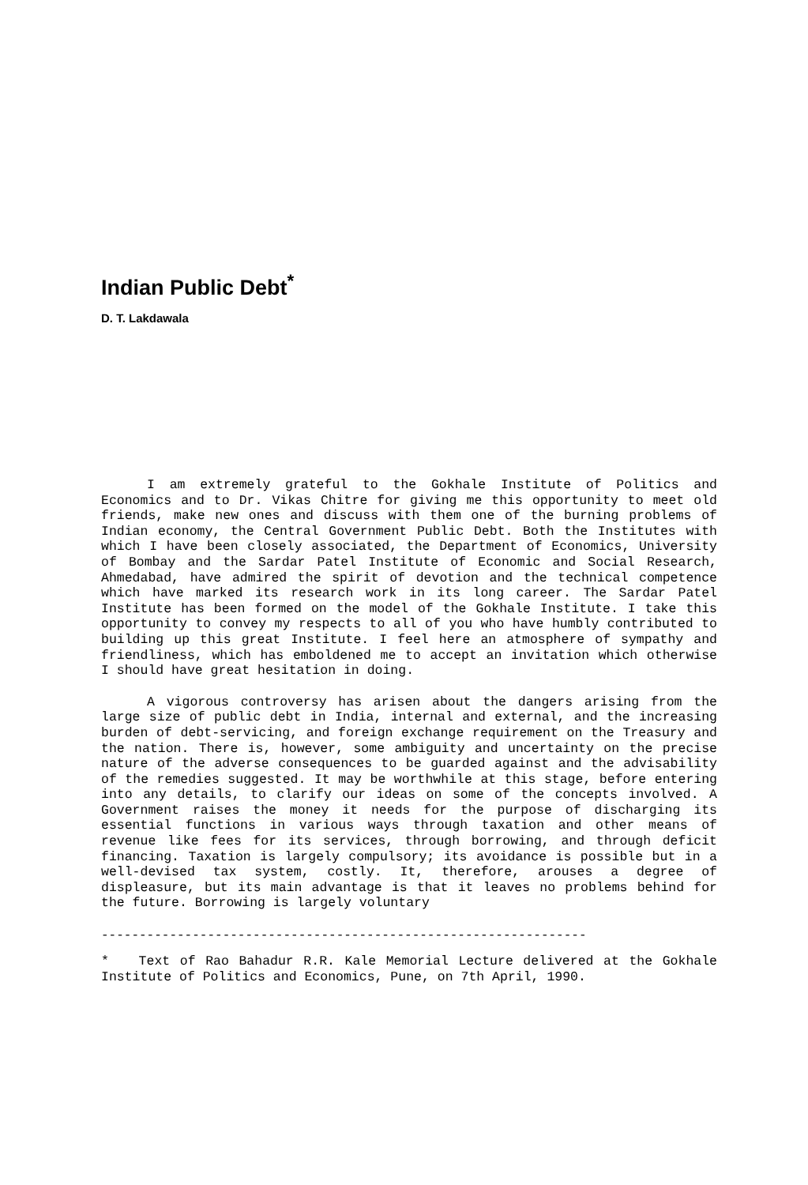Indian Public Debt<sup>*</sup>
D. T. Lakdawala
I am extremely grateful to the Gokhale Institute of Politics and Economics and to Dr. Vikas Chitre for giving me this opportunity to meet old friends, make new ones and discuss with them one of the burning problems of Indian economy, the Central Government Public Debt. Both the Institutes with which I have been closely associated, the Department of Economics, University of Bombay and the Sardar Patel Institute of Economic and Social Research, Ahmedabad, have admired the spirit of devotion and the technical competence which have marked its research work in its long career. The Sardar Patel Institute has been formed on the model of the Gokhale Institute. I take this opportunity to convey my respects to all of you who have humbly contributed to building up this great Institute. I feel here an atmosphere of sympathy and friendliness, which has emboldened me to accept an invitation which otherwise I should have great hesitation in doing.
A vigorous controversy has arisen about the dangers arising from the large size of public debt in India, internal and external, and the increasing burden of debt-servicing, and foreign exchange requirement on the Treasury and the nation. There is, however, some ambiguity and uncertainty on the precise nature of the adverse consequences to be guarded against and the advisability of the remedies suggested. It may be worthwhile at this stage, before entering into any details, to clarify our ideas on some of the concepts involved. A Government raises the money it needs for the purpose of discharging its essential functions in various ways through taxation and other means of revenue like fees for its services, through borrowing, and through deficit financing. Taxation is largely compulsory; its avoidance is possible but in a well-devised tax system, costly. It, therefore, arouses a degree of displeasure, but its main advantage is that it leaves no problems behind for the future. Borrowing is largely voluntary
----------------------------------------------------------------
* Text of Rao Bahadur R.R. Kale Memorial Lecture delivered at the Gokhale Institute of Politics and Economics, Pune, on 7th April, 1990.